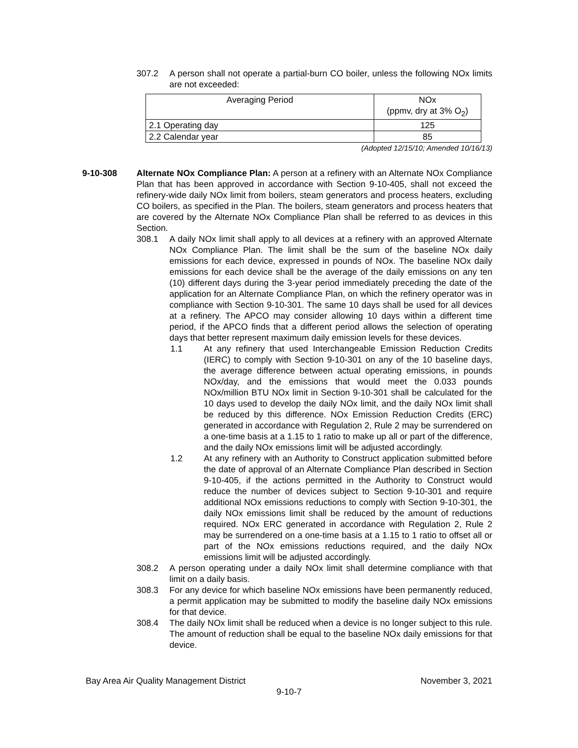307.2 A person shall not operate a partial-burn CO boiler, unless the following NOx limits are not exceeded:
| Averaging Period | NOx (ppmv, dry at 3% O<sub>2</sub>) |
| 2.1 Operating day | 125 |
| 2.2 Calendar year | 85 |
(Adopted 12/15/10; Amended 10/16/13)
9-10-308 Alternate NOx Compliance Plan: A person at a refinery with an Alternate NOx Compliance Plan that has been approved in accordance with Section 9-10-405, shall not exceed the refinery-wide daily NOx limit from boilers, steam generators and process heaters, excluding CO boilers, as specified in the Plan. The boilers, steam generators and process heaters that are covered by the Alternate NOx Compliance Plan shall be referred to as devices in this Section.
308.1 A daily NOx limit shall apply to all devices at a refinery with an approved Alternate NOx Compliance Plan. The limit shall be the sum of the baseline NOx daily emissions for each device, expressed in pounds of NOx. The baseline NOx daily emissions for each device shall be the average of the daily emissions on any ten (10) different days during the 3-year period immediately preceding the date of the application for an Alternate Compliance Plan, on which the refinery operator was in compliance with Section 9-10-301. The same 10 days shall be used for all devices at a refinery. The APCO may consider allowing 10 days within a different time period, if the APCO finds that a different period allows the selection of operating days that better represent maximum daily emission levels for these devices.
1.1 At any refinery that used Interchangeable Emission Reduction Credits (IERC) to comply with Section 9-10-301 on any of the 10 baseline days, the average difference between actual operating emissions, in pounds NOx/day, and the emissions that would meet the 0.033 pounds NOx/million BTU NOx limit in Section 9-10-301 shall be calculated for the 10 days used to develop the daily NOx limit, and the daily NOx limit shall be reduced by this difference. NOx Emission Reduction Credits (ERC) generated in accordance with Regulation 2, Rule 2 may be surrendered on a one-time basis at a 1.15 to 1 ratio to make up all or part of the difference, and the daily NOx emissions limit will be adjusted accordingly.
1.2 At any refinery with an Authority to Construct application submitted before the date of approval of an Alternate Compliance Plan described in Section 9-10-405, if the actions permitted in the Authority to Construct would reduce the number of devices subject to Section 9-10-301 and require additional NOx emissions reductions to comply with Section 9-10-301, the daily NOx emissions limit shall be reduced by the amount of reductions required. NOx ERC generated in accordance with Regulation 2, Rule 2 may be surrendered on a one-time basis at a 1.15 to 1 ratio to offset all or part of the NOx emissions reductions required, and the daily NOx emissions limit will be adjusted accordingly.
308.2 A person operating under a daily NOx limit shall determine compliance with that limit on a daily basis.
308.3 For any device for which baseline NOx emissions have been permanently reduced, a permit application may be submitted to modify the baseline daily NOx emissions for that device.
308.4 The daily NOx limit shall be reduced when a device is no longer subject to this rule. The amount of reduction shall be equal to the baseline NOx daily emissions for that device.
Bay Area Air Quality Management District November 3, 2021
9-10-7